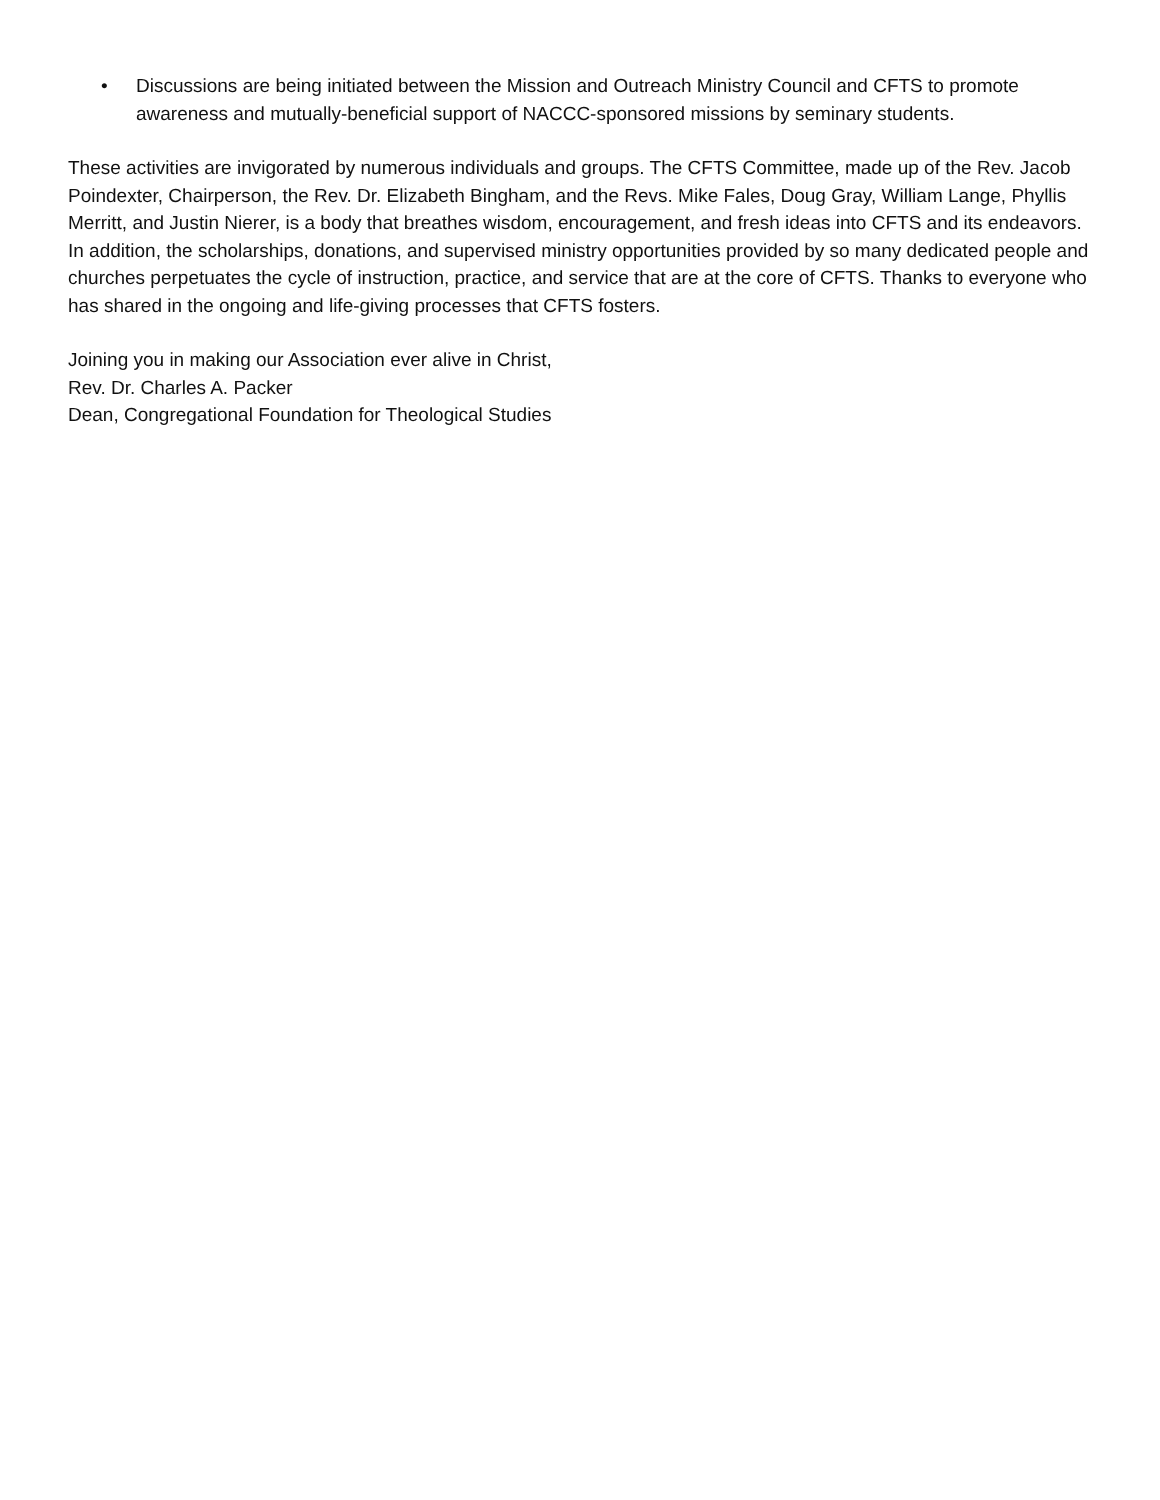• Discussions are being initiated between the Mission and Outreach Ministry Council and CFTS to promote awareness and mutually-beneficial support of NACCC-sponsored missions by seminary students.
These activities are invigorated by numerous individuals and groups. The CFTS Committee, made up of the Rev. Jacob Poindexter, Chairperson, the Rev. Dr. Elizabeth Bingham, and the Revs. Mike Fales, Doug Gray, William Lange, Phyllis Merritt, and Justin Nierer, is a body that breathes wisdom, encouragement, and fresh ideas into CFTS and its endeavors. In addition, the scholarships, donations, and supervised ministry opportunities provided by so many dedicated people and churches perpetuates the cycle of instruction, practice, and service that are at the core of CFTS. Thanks to everyone who has shared in the ongoing and life-giving processes that CFTS fosters.
Joining you in making our Association ever alive in Christ,
Rev. Dr. Charles A. Packer
Dean, Congregational Foundation for Theological Studies